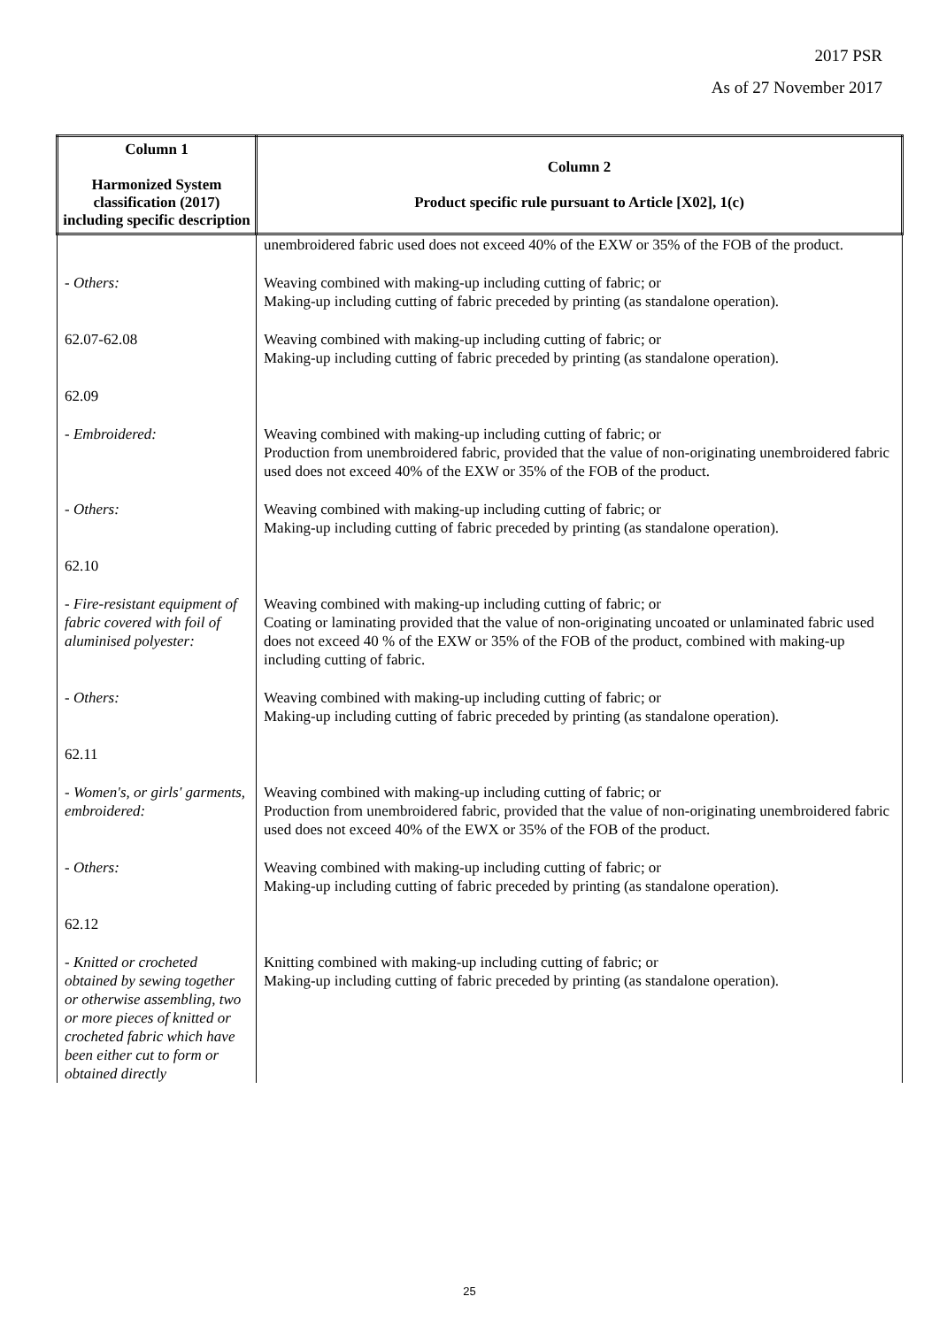2017 PSR
As of 27 November 2017
| Column 1 Harmonized System classification (2017) including specific description | Column 2 Product specific rule pursuant to Article [X02], 1(c) |
| --- | --- |
| | unembroidered fabric used does not exceed 40% of the EXW or 35% of the FOB of the product. |
| - Others: | Weaving combined with making-up including cutting of fabric; or Making-up including cutting of fabric preceded by printing (as standalone operation). |
| 62.07-62.08 | Weaving combined with making-up including cutting of fabric; or Making-up including cutting of fabric preceded by printing (as standalone operation). |
| 62.09 | |
| - Embroidered: | Weaving combined with making-up including cutting of fabric; or Production from unembroidered fabric, provided that the value of non-originating unembroidered fabric used does not exceed 40% of the EXW or 35% of the FOB of the product. |
| - Others: | Weaving combined with making-up including cutting of fabric; or Making-up including cutting of fabric preceded by printing (as standalone operation). |
| 62.10 | |
| - Fire-resistant equipment of fabric covered with foil of aluminised polyester: | Weaving combined with making-up including cutting of fabric; or Coating or laminating provided that the value of non-originating uncoated or unlaminated fabric used does not exceed 40 % of the EXW or 35% of the FOB of the product, combined with making-up including cutting of fabric. |
| - Others: | Weaving combined with making-up including cutting of fabric; or Making-up including cutting of fabric preceded by printing (as standalone operation). |
| 62.11 | |
| - Women's, or girls' garments, embroidered: | Weaving combined with making-up including cutting of fabric; or Production from unembroidered fabric, provided that the value of non-originating unembroidered fabric used does not exceed 40% of the EWX or 35% of the FOB of the product. |
| - Others: | Weaving combined with making-up including cutting of fabric; or Making-up including cutting of fabric preceded by printing (as standalone operation). |
| 62.12 | |
| - Knitted or crocheted obtained by sewing together or otherwise assembling, two or more pieces of knitted or crocheted fabric which have been either cut to form or obtained directly | Knitting combined with making-up including cutting of fabric; or Making-up including cutting of fabric preceded by printing (as standalone operation). |
25